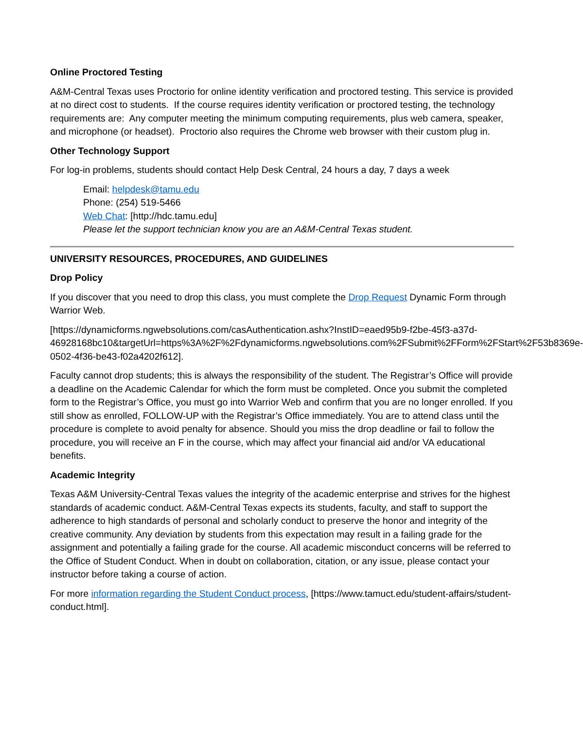Online Proctored Testing
A&M-Central Texas uses Proctorio for online identity verification and proctored testing. This service is provided at no direct cost to students. If the course requires identity verification or proctored testing, the technology requirements are: Any computer meeting the minimum computing requirements, plus web camera, speaker, and microphone (or headset). Proctorio also requires the Chrome web browser with their custom plug in.
Other Technology Support
For log-in problems, students should contact Help Desk Central, 24 hours a day, 7 days a week
Email: helpdesk@tamu.edu
Phone: (254) 519-5466
Web Chat: [http://hdc.tamu.edu]
Please let the support technician know you are an A&M-Central Texas student.
UNIVERSITY RESOURCES, PROCEDURES, AND GUIDELINES
Drop Policy
If you discover that you need to drop this class, you must complete the Drop Request Dynamic Form through Warrior Web.
[https://dynamicforms.ngwebsolutions.com/casAuthentication.ashx?InstID=eaed95b9-f2be-45f3-a37d-
46928168bc10&targetUrl=https%3A%2F%2Fdynamicforms.ngwebsolutions.com%2FSubmit%2FForm%2FStart%2F53b8369e-0502-4f36-be43-f02a4202f612].
Faculty cannot drop students; this is always the responsibility of the student. The Registrar’s Office will provide a deadline on the Academic Calendar for which the form must be completed. Once you submit the completed form to the Registrar’s Office, you must go into Warrior Web and confirm that you are no longer enrolled. If you still show as enrolled, FOLLOW-UP with the Registrar’s Office immediately. You are to attend class until the procedure is complete to avoid penalty for absence. Should you miss the drop deadline or fail to follow the procedure, you will receive an F in the course, which may affect your financial aid and/or VA educational benefits.
Academic Integrity
Texas A&M University-Central Texas values the integrity of the academic enterprise and strives for the highest standards of academic conduct. A&M-Central Texas expects its students, faculty, and staff to support the adherence to high standards of personal and scholarly conduct to preserve the honor and integrity of the creative community. Any deviation by students from this expectation may result in a failing grade for the assignment and potentially a failing grade for the course. All academic misconduct concerns will be referred to the Office of Student Conduct. When in doubt on collaboration, citation, or any issue, please contact your instructor before taking a course of action.
For more information regarding the Student Conduct process, [https://www.tamuct.edu/student-affairs/student-conduct.html].